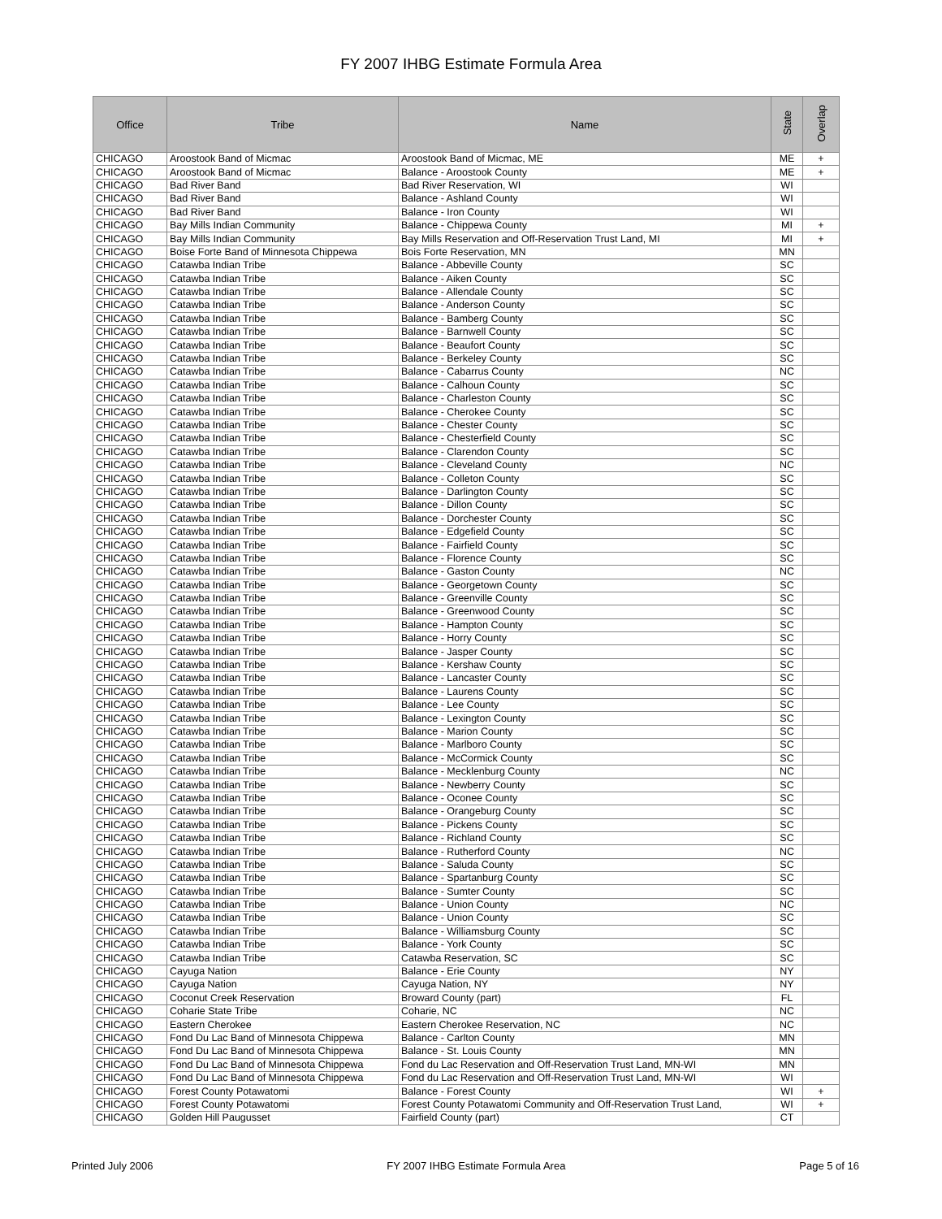FY 2007 IHBG Estimate Formula Area
| Office | Tribe | Name | State | Overlap |
| --- | --- | --- | --- | --- |
| CHICAGO | Aroostook Band of Micmac | Aroostook Band of Micmac, ME | ME | + |
| CHICAGO | Aroostook Band of Micmac | Balance - Aroostook County | ME | + |
| CHICAGO | Bad River Band | Bad River Reservation, WI | WI | |
| CHICAGO | Bad River Band | Balance - Ashland County | WI | |
| CHICAGO | Bad River Band | Balance - Iron County | WI | |
| CHICAGO | Bay Mills Indian Community | Balance - Chippewa County | MI | + |
| CHICAGO | Bay Mills Indian Community | Bay Mills Reservation and Off-Reservation Trust Land, MI | MI | + |
| CHICAGO | Boise Forte Band of Minnesota Chippewa | Bois Forte Reservation, MN | MN | |
| CHICAGO | Catawba Indian Tribe | Balance - Abbeville County | SC | |
| CHICAGO | Catawba Indian Tribe | Balance - Aiken County | SC | |
| CHICAGO | Catawba Indian Tribe | Balance - Allendale County | SC | |
| CHICAGO | Catawba Indian Tribe | Balance - Anderson County | SC | |
| CHICAGO | Catawba Indian Tribe | Balance - Bamberg County | SC | |
| CHICAGO | Catawba Indian Tribe | Balance - Barnwell County | SC | |
| CHICAGO | Catawba Indian Tribe | Balance - Beaufort County | SC | |
| CHICAGO | Catawba Indian Tribe | Balance - Berkeley County | SC | |
| CHICAGO | Catawba Indian Tribe | Balance - Cabarrus County | NC | |
| CHICAGO | Catawba Indian Tribe | Balance - Calhoun County | SC | |
| CHICAGO | Catawba Indian Tribe | Balance - Charleston County | SC | |
| CHICAGO | Catawba Indian Tribe | Balance - Cherokee County | SC | |
| CHICAGO | Catawba Indian Tribe | Balance - Chester County | SC | |
| CHICAGO | Catawba Indian Tribe | Balance - Chesterfield County | SC | |
| CHICAGO | Catawba Indian Tribe | Balance - Clarendon County | SC | |
| CHICAGO | Catawba Indian Tribe | Balance - Cleveland County | NC | |
| CHICAGO | Catawba Indian Tribe | Balance - Colleton County | SC | |
| CHICAGO | Catawba Indian Tribe | Balance - Darlington County | SC | |
| CHICAGO | Catawba Indian Tribe | Balance - Dillon County | SC | |
| CHICAGO | Catawba Indian Tribe | Balance - Dorchester County | SC | |
| CHICAGO | Catawba Indian Tribe | Balance - Edgefield County | SC | |
| CHICAGO | Catawba Indian Tribe | Balance - Fairfield County | SC | |
| CHICAGO | Catawba Indian Tribe | Balance - Florence County | SC | |
| CHICAGO | Catawba Indian Tribe | Balance - Gaston County | NC | |
| CHICAGO | Catawba Indian Tribe | Balance - Georgetown County | SC | |
| CHICAGO | Catawba Indian Tribe | Balance - Greenville County | SC | |
| CHICAGO | Catawba Indian Tribe | Balance - Greenwood County | SC | |
| CHICAGO | Catawba Indian Tribe | Balance - Hampton County | SC | |
| CHICAGO | Catawba Indian Tribe | Balance - Horry County | SC | |
| CHICAGO | Catawba Indian Tribe | Balance - Jasper County | SC | |
| CHICAGO | Catawba Indian Tribe | Balance - Kershaw County | SC | |
| CHICAGO | Catawba Indian Tribe | Balance - Lancaster County | SC | |
| CHICAGO | Catawba Indian Tribe | Balance - Laurens County | SC | |
| CHICAGO | Catawba Indian Tribe | Balance - Lee County | SC | |
| CHICAGO | Catawba Indian Tribe | Balance - Lexington County | SC | |
| CHICAGO | Catawba Indian Tribe | Balance - Marion County | SC | |
| CHICAGO | Catawba Indian Tribe | Balance - Marlboro County | SC | |
| CHICAGO | Catawba Indian Tribe | Balance - McCormick County | SC | |
| CHICAGO | Catawba Indian Tribe | Balance - Mecklenburg County | NC | |
| CHICAGO | Catawba Indian Tribe | Balance - Newberry County | SC | |
| CHICAGO | Catawba Indian Tribe | Balance - Oconee County | SC | |
| CHICAGO | Catawba Indian Tribe | Balance - Orangeburg County | SC | |
| CHICAGO | Catawba Indian Tribe | Balance - Pickens County | SC | |
| CHICAGO | Catawba Indian Tribe | Balance - Richland County | SC | |
| CHICAGO | Catawba Indian Tribe | Balance - Rutherford County | NC | |
| CHICAGO | Catawba Indian Tribe | Balance - Saluda County | SC | |
| CHICAGO | Catawba Indian Tribe | Balance - Spartanburg County | SC | |
| CHICAGO | Catawba Indian Tribe | Balance - Sumter County | SC | |
| CHICAGO | Catawba Indian Tribe | Balance - Union County | NC | |
| CHICAGO | Catawba Indian Tribe | Balance - Union County | SC | |
| CHICAGO | Catawba Indian Tribe | Balance - Williamsburg County | SC | |
| CHICAGO | Catawba Indian Tribe | Balance - York County | SC | |
| CHICAGO | Catawba Indian Tribe | Catawba Reservation, SC | SC | |
| CHICAGO | Cayuga Nation | Balance - Erie County | NY | |
| CHICAGO | Cayuga Nation | Cayuga Nation, NY | NY | |
| CHICAGO | Coconut Creek Reservation | Broward County (part) | FL | |
| CHICAGO | Coharie State Tribe | Coharie, NC | NC | |
| CHICAGO | Eastern Cherokee | Eastern Cherokee Reservation, NC | NC | |
| CHICAGO | Fond Du Lac Band of Minnesota Chippewa | Balance - Carlton County | MN | |
| CHICAGO | Fond Du Lac Band of Minnesota Chippewa | Balance - St. Louis County | MN | |
| CHICAGO | Fond Du Lac Band of Minnesota Chippewa | Fond du Lac Reservation and Off-Reservation Trust Land, MN-WI | MN | |
| CHICAGO | Fond Du Lac Band of Minnesota Chippewa | Fond du Lac Reservation and Off-Reservation Trust Land, MN-WI | WI | |
| CHICAGO | Forest County Potawatomi | Balance - Forest County | WI | + |
| CHICAGO | Forest County Potawatomi | Forest County Potawatomi Community and Off-Reservation Trust Land, | WI | + |
| CHICAGO | Golden Hill Paugusset | Fairfield County (part) | CT | |
Printed July 2006 FY 2007 IHBG Estimate Formula Area Page 5 of 16